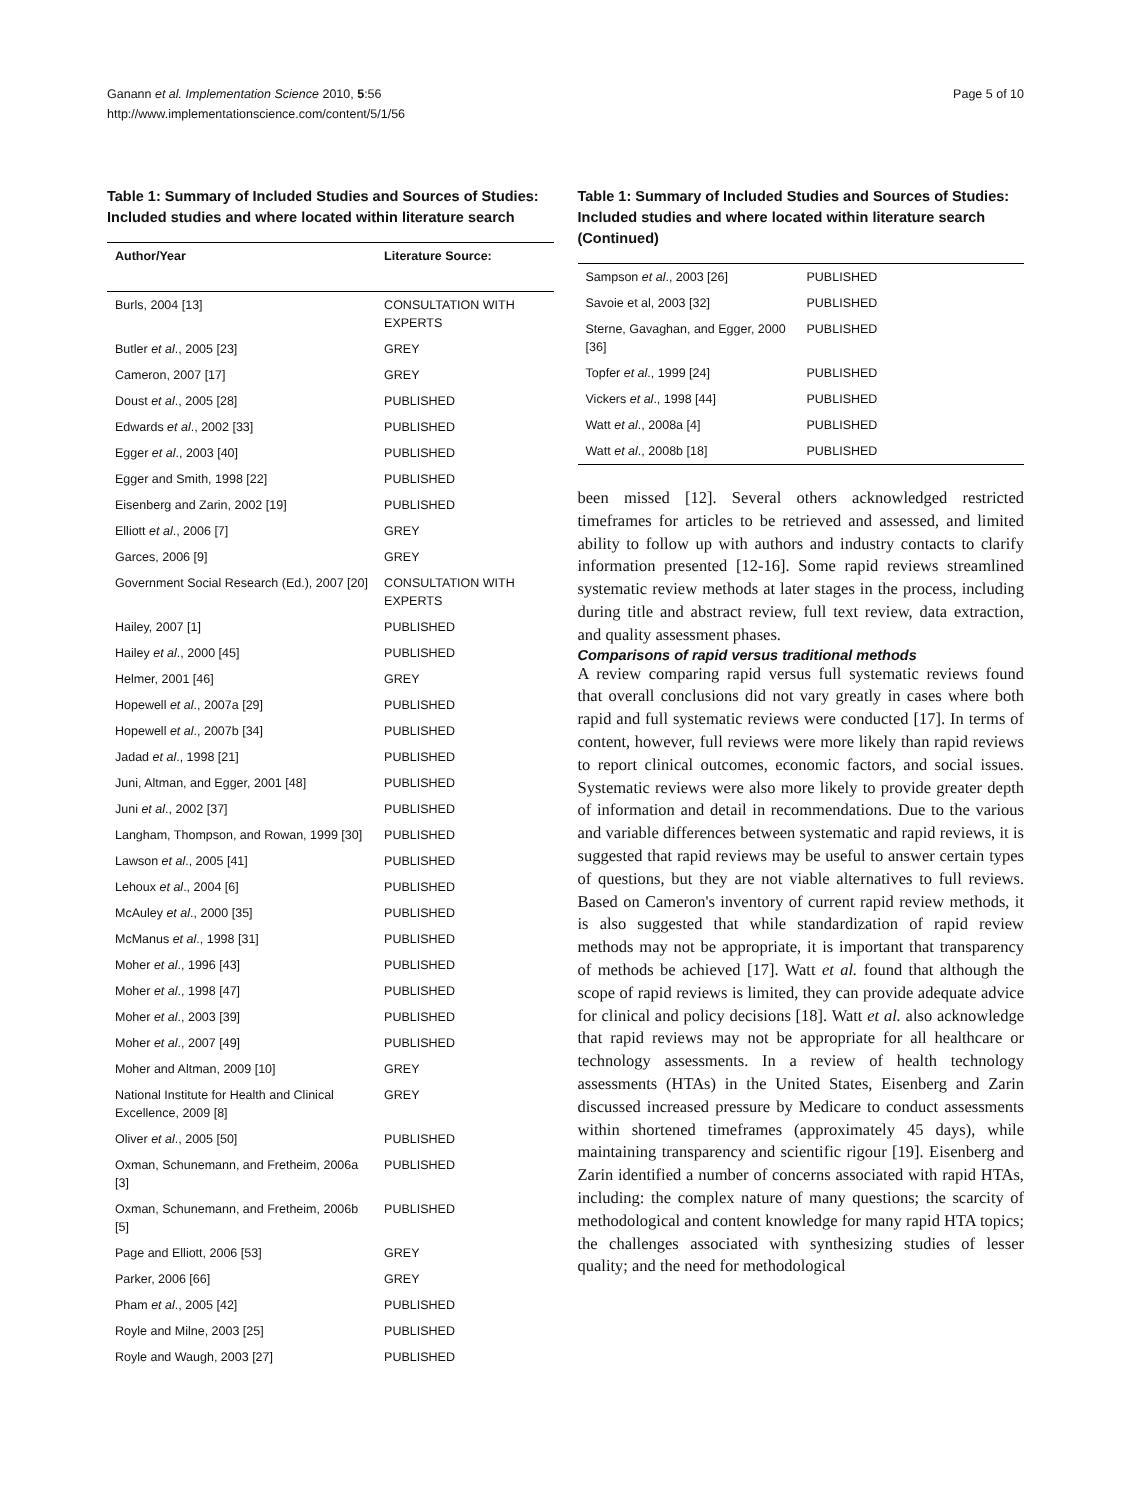Ganann et al. Implementation Science 2010, 5:56
http://www.implementationscience.com/content/5/1/56
Page 5 of 10
Table 1: Summary of Included Studies and Sources of Studies: Included studies and where located within literature search
| Author/Year | Literature Source: |
| --- | --- |
| Burls, 2004 [13] | CONSULTATION WITH EXPERTS |
| Butler et al ., 2005 [23] | GREY |
| Cameron, 2007 [17] | GREY |
| Doust et al ., 2005 [28] | PUBLISHED |
| Edwards et al ., 2002 [33] | PUBLISHED |
| Egger et al ., 2003 [40] | PUBLISHED |
| Egger and Smith, 1998 [22] | PUBLISHED |
| Eisenberg and Zarin, 2002 [19] | PUBLISHED |
| Elliott et al ., 2006 [7] | GREY |
| Garces, 2006 [9] | GREY |
| Government Social Research (Ed.), 2007 [20] | CONSULTATION WITH EXPERTS |
| Hailey, 2007 [1] | PUBLISHED |
| Hailey et al ., 2000 [45] | PUBLISHED |
| Helmer, 2001 [46] | GREY |
| Hopewell et al ., 2007a [29] | PUBLISHED |
| Hopewell et al ., 2007b [34] | PUBLISHED |
| Jadad et al ., 1998 [21] | PUBLISHED |
| Juni, Altman, and Egger, 2001 [48] | PUBLISHED |
| Juni et al ., 2002 [37] | PUBLISHED |
| Langham, Thompson, and Rowan, 1999 [30] | PUBLISHED |
| Lawson et al ., 2005 [41] | PUBLISHED |
| Lehoux et al ., 2004 [6] | PUBLISHED |
| McAuley et al ., 2000 [35] | PUBLISHED |
| McManus et al ., 1998 [31] | PUBLISHED |
| Moher et al ., 1996 [43] | PUBLISHED |
| Moher et al ., 1998 [47] | PUBLISHED |
| Moher et al ., 2003 [39] | PUBLISHED |
| Moher et al ., 2007 [49] | PUBLISHED |
| Moher and Altman, 2009 [10] | GREY |
| National Institute for Health and Clinical Excellence, 2009 [8] | GREY |
| Oliver et al ., 2005 [50] | PUBLISHED |
| Oxman, Schunemann, and Fretheim, 2006a [3] | PUBLISHED |
| Oxman, Schunemann, and Fretheim, 2006b [5] | PUBLISHED |
| Page and Elliott, 2006 [53] | GREY |
| Parker, 2006 [66] | GREY |
| Pham et al ., 2005 [42] | PUBLISHED |
| Royle and Milne, 2003 [25] | PUBLISHED |
| Royle and Waugh, 2003 [27] | PUBLISHED |
Table 1: Summary of Included Studies and Sources of Studies: Included studies and where located within literature search (Continued)
| Sampson et al ., 2003 [26] | PUBLISHED |
| Savoie et al, 2003 [32] | PUBLISHED |
| Sterne, Gavaghan, and Egger, 2000 [36] | PUBLISHED |
| Topfer et al ., 1999 [24] | PUBLISHED |
| Vickers et al ., 1998 [44] | PUBLISHED |
| Watt et al ., 2008a [4] | PUBLISHED |
| Watt et al ., 2008b [18] | PUBLISHED |
been missed [12]. Several others acknowledged restricted timeframes for articles to be retrieved and assessed, and limited ability to follow up with authors and industry contacts to clarify information presented [12-16]. Some rapid reviews streamlined systematic review methods at later stages in the process, including during title and abstract review, full text review, data extraction, and quality assessment phases.
Comparisons of rapid versus traditional methods
A review comparing rapid versus full systematic reviews found that overall conclusions did not vary greatly in cases where both rapid and full systematic reviews were conducted [17]. In terms of content, however, full reviews were more likely than rapid reviews to report clinical outcomes, economic factors, and social issues. Systematic reviews were also more likely to provide greater depth of information and detail in recommendations. Due to the various and variable differences between systematic and rapid reviews, it is suggested that rapid reviews may be useful to answer certain types of questions, but they are not viable alternatives to full reviews. Based on Cameron's inventory of current rapid review methods, it is also suggested that while standardization of rapid review methods may not be appropriate, it is important that transparency of methods be achieved [17]. Watt et al. found that although the scope of rapid reviews is limited, they can provide adequate advice for clinical and policy decisions [18]. Watt et al. also acknowledge that rapid reviews may not be appropriate for all healthcare or technology assessments. In a review of health technology assessments (HTAs) in the United States, Eisenberg and Zarin discussed increased pressure by Medicare to conduct assessments within shortened timeframes (approximately 45 days), while maintaining transparency and scientific rigour [19]. Eisenberg and Zarin identified a number of concerns associated with rapid HTAs, including: the complex nature of many questions; the scarcity of methodological and content knowledge for many rapid HTA topics; the challenges associated with synthesizing studies of lesser quality; and the need for methodological